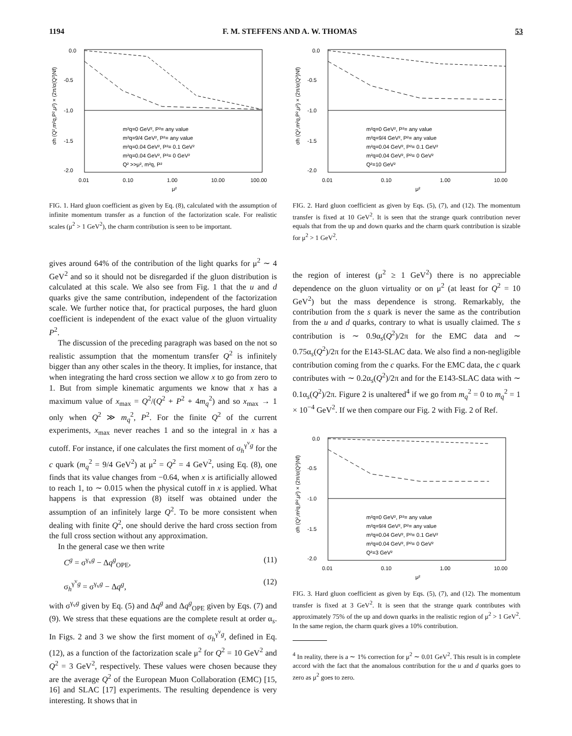1194 F. M. STEFFENS AND A. W. THOMAS 53
0.0
-0.5
-1.0
-1.5
-2.0
0.01
0.10
1.00
10.00
100.00
μ²
m²q=0 GeV², P²= any value
m²q=9/4 GeV², P²= any value
m²q=0.04 GeV², P²= 0.1 GeV²
m²q=0.04 GeV², P²= 0 GeV²
Q² >>μ², m²q, P²
σh (Q²,m²q,P²,μ²) × (2π/α(Q²)Nf)
FIG. 1. Hard gluon coefficient as given by Eq. (8), calculated with the assumption of infinite momentum transfer as a function of the factorization scale. For realistic scales (μ<sup>2</sup> > 1 GeV<sup>2</sup>), the charm contribution is seen to be important.
gives around 64% of the contribution of the light quarks for μ<sup>2</sup> ∼ 4 GeV<sup>2</sup> and so it should not be disregarded if the gluon distribution is calculated at this scale. We also see from Fig. 1 that the u and d quarks give the same contribution, independent of the factorization scale. We further notice that, for practical purposes, the hard gluon coefficient is independent of the exact value of the gluon virtuality P<sup>2</sup>.
The discussion of the preceding paragraph was based on the not so realistic assumption that the momentum transfer Q<sup>2</sup> is infinitely bigger than any other scales in the theory. It implies, for instance, that when integrating the hard cross section we allow x to go from zero to 1. But from simple kinematic arguments we know that x has a maximum value of x<sub>max</sub> = Q<sup>2</sup>/(Q<sup>2</sup> + P<sup>2</sup> + 4m<sub>q</sub><sup>2</sup>) and so x<sub>max</sub> → 1 only when Q<sup>2</sup> ≫ m<sub>q</sub><sup>2</sup>, P<sup>2</sup>. For the finite Q<sup>2</sup> of the current experiments, x<sub>max</sub> never reaches 1 and so the integral in x has a cutoff. For instance, if one calculates the first moment of σ<sub>h</sub><sup>γ<sup>v</sup>g</sup> for the c quark (m<sub>q</sub><sup>2</sup> = 9/4 GeV<sup>2</sup>) at μ<sup>2</sup> = Q<sup>2</sup> = 4 GeV<sup>2</sup>, using Eq. (8), one finds that its value changes from −0.64, when x is artificially allowed to reach 1, to ∼ 0.015 when the physical cutoff in x is applied. What happens is that expression (8) itself was obtained under the assumption of an infinitely large Q<sup>2</sup>. To be more consistent when dealing with finite Q<sup>2</sup>, one should derive the hard cross section from the full cross section without any approximation.
In the general case we then write
C<sup>g</sup> = σ<sup>γ<sub>v</sub>g</sup> − Δq<sup>g</sup><sub>OPE</sub>, (11)
σ<sub>h</sub><sup>γ<sup>v</sup>g</sup> = σ<sup>γ<sub>v</sub>g</sup> − Δq<sup>g</sup>, (12)
with σ<sup>γ<sub>v</sub>g</sup> given by Eq. (5) and Δq<sup>g</sup> and Δq<sup>g</sup><sub>OPE</sub> given by Eqs. (7) and (9). We stress that these equations are the complete result at order α<sub>s</sub>. In Figs. 2 and 3 we show the first moment of σ<sub>h</sub><sup>γ<sup>v</sup>g</sup>, defined in Eq. (12), as a function of the factorization scale μ<sup>2</sup> for Q<sup>2</sup> = 10 GeV<sup>2</sup> and Q<sup>2</sup> = 3 GeV<sup>2</sup>, respectively. These values were chosen because they are the average Q<sup>2</sup> of the European Muon Collaboration (EMC) [15, 16] and SLAC [17] experiments. The resulting dependence is very interesting. It shows that in
0.0
-0.5
-1.0
-1.5
-2.0
0.01
0.10
1.00
10.00
μ²
m²q=0 GeV², P²= any value
m²q=9/4 GeV², P²= any value
m²q=0.04 GeV², P²= 0.1 GeV²
m²q=0.04 GeV², P²= 0 GeV²
Q²=10 GeV²
σh (Q²,m²q,P²,μ²) × (2π/α(Q²)Nf)
FIG. 2. Hard gluon coefficient as given by Eqs. (5), (7), and (12). The momentum transfer is fixed at 10 GeV<sup>2</sup>. It is seen that the strange quark contribution never equals that from the up and down quarks and the charm quark contribution is sizable for μ<sup>2</sup> > 1 GeV<sup>2</sup>.
the region of interest (μ<sup>2</sup> ≥ 1 GeV<sup>2</sup>) there is no appreciable dependence on the gluon virtuality or on μ<sup>2</sup> (at least for Q<sup>2</sup> = 10 GeV<sup>2</sup>) but the mass dependence is strong. Remarkably, the contribution from the s quark is never the same as the contribution from the u and d quarks, contrary to what is usually claimed. The s contribution is ∼ 0.9α<sub>s</sub>(Q<sup>2</sup>)/2π for the EMC data and ∼ 0.75α<sub>s</sub>(Q<sup>2</sup>)/2π for the E143-SLAC data. We also find a non-negligible contribution coming from the c quarks. For the EMC data, the c quark contributes with ∼ 0.2α<sub>s</sub>(Q<sup>2</sup>)/2π and for the E143-SLAC data with ∼ 0.1α<sub>s</sub>(Q<sup>2</sup>)/2π. Figure 2 is unaltered<sup>4</sup> if we go from m<sub>q</sub><sup>2</sup> = 0 to m<sub>q</sub><sup>2</sup> = 1 × 10<sup>−4</sup> GeV<sup>2</sup>. If we then compare our Fig. 2 with Fig. 2 of Ref.
0.0
-0.5
-1.0
-1.5
-2.0
0.01
0.10
1.00
10.00
μ²
m²q=0 GeV², P²= any value
m²q=9/4 GeV², P²= any value
m²q=0.04 GeV², P²= 0.1 GeV²
m²q=0.04 GeV², P²= 0 GeV²
Q²=3 GeV²
σh (Q²,m²q,P²,μ²) × (2π/α(Q²)Nf)
FIG. 3. Hard gluon coefficient as given by Eqs. (5), (7), and (12). The momentum transfer is fixed at 3 GeV<sup>2</sup>. It is seen that the strange quark contributes with approximately 75% of the up and down quarks in the realistic region of μ<sup>2</sup> > 1 GeV<sup>2</sup>. In the same region, the charm quark gives a 10% contribution.
<sup>4</sup> In reality, there is a ∼ 1% correction for μ<sup>2</sup> ∼ 0.01 GeV<sup>2</sup>. This result is in complete accord with the fact that the anomalous contribution for the u and d quarks goes to zero as μ<sup>2</sup> goes to zero.